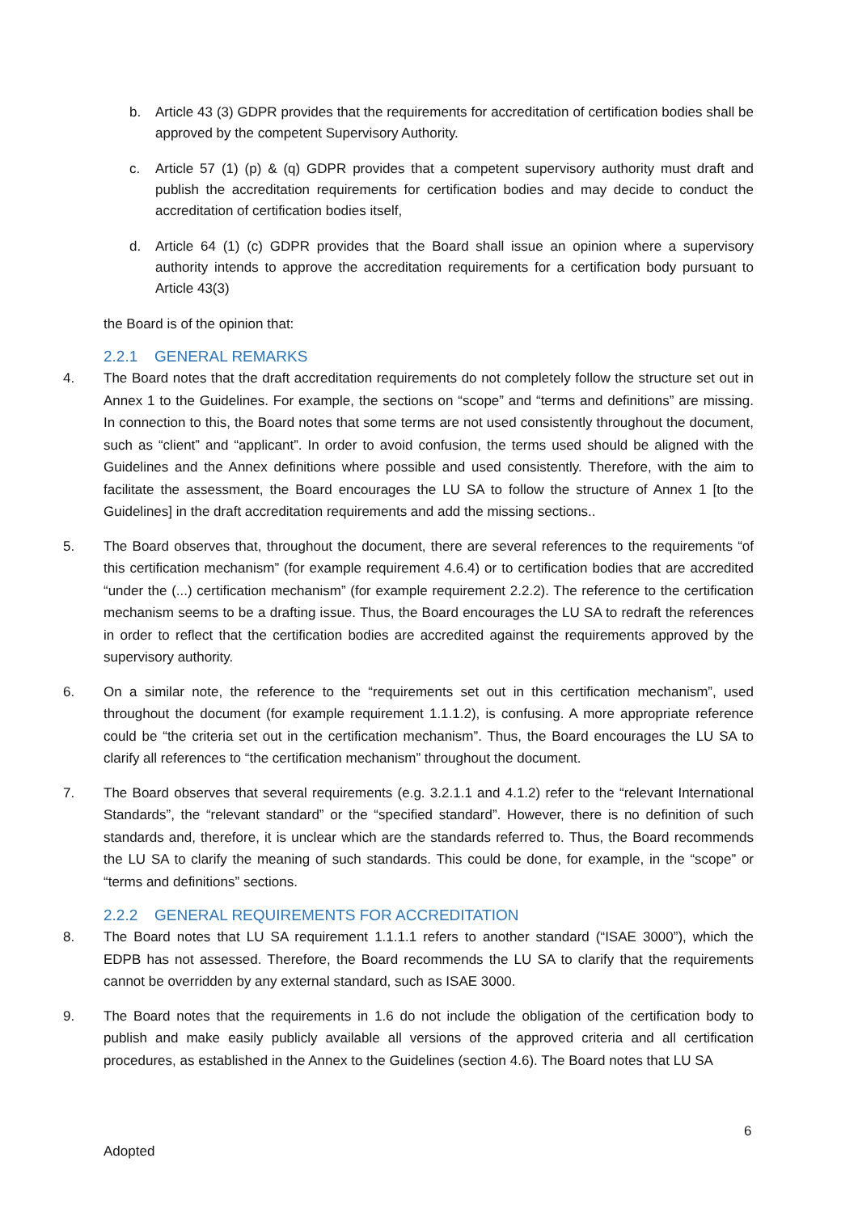b. Article 43 (3) GDPR provides that the requirements for accreditation of certification bodies shall be approved by the competent Supervisory Authority.
c. Article 57 (1) (p) & (q) GDPR provides that a competent supervisory authority must draft and publish the accreditation requirements for certification bodies and may decide to conduct the accreditation of certification bodies itself,
d. Article 64 (1) (c) GDPR provides that the Board shall issue an opinion where a supervisory authority intends to approve the accreditation requirements for a certification body pursuant to Article 43(3)
the Board is of the opinion that:
2.2.1 GENERAL REMARKS
4. The Board notes that the draft accreditation requirements do not completely follow the structure set out in Annex 1 to the Guidelines. For example, the sections on “scope” and “terms and definitions” are missing. In connection to this, the Board notes that some terms are not used consistently throughout the document, such as “client” and “applicant”. In order to avoid confusion, the terms used should be aligned with the Guidelines and the Annex definitions where possible and used consistently. Therefore, with the aim to facilitate the assessment, the Board encourages the LU SA to follow the structure of Annex 1 [to the Guidelines] in the draft accreditation requirements and add the missing sections..
5. The Board observes that, throughout the document, there are several references to the requirements “of this certification mechanism” (for example requirement 4.6.4) or to certification bodies that are accredited “under the (...) certification mechanism” (for example requirement 2.2.2). The reference to the certification mechanism seems to be a drafting issue. Thus, the Board encourages the LU SA to redraft the references in order to reflect that the certification bodies are accredited against the requirements approved by the supervisory authority.
6. On a similar note, the reference to the “requirements set out in this certification mechanism”, used throughout the document (for example requirement 1.1.1.2), is confusing. A more appropriate reference could be “the criteria set out in the certification mechanism”. Thus, the Board encourages the LU SA to clarify all references to “the certification mechanism” throughout the document.
7. The Board observes that several requirements (e.g. 3.2.1.1 and 4.1.2) refer to the “relevant International Standards”, the “relevant standard” or the “specified standard”. However, there is no definition of such standards and, therefore, it is unclear which are the standards referred to. Thus, the Board recommends the LU SA to clarify the meaning of such standards. This could be done, for example, in the “scope” or “terms and definitions” sections.
2.2.2 GENERAL REQUIREMENTS FOR ACCREDITATION
8. The Board notes that LU SA requirement 1.1.1.1 refers to another standard (“ISAE 3000”), which the EDPB has not assessed. Therefore, the Board recommends the LU SA to clarify that the requirements cannot be overridden by any external standard, such as ISAE 3000.
9. The Board notes that the requirements in 1.6 do not include the obligation of the certification body to publish and make easily publicly available all versions of the approved criteria and all certification procedures, as established in the Annex to the Guidelines (section 4.6). The Board notes that LU SA
6
Adopted